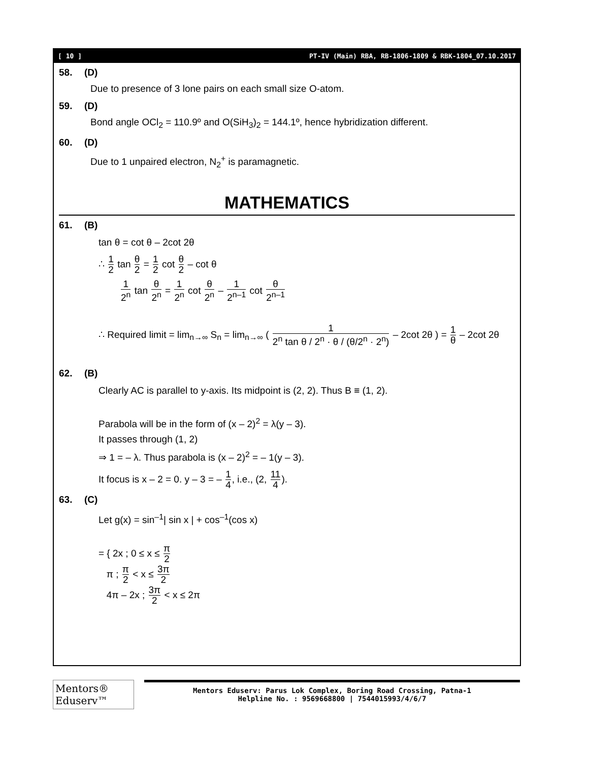[ 10 ] PT-IV (Main) RBA, RB-1806-1809 & RBK-1804_07.10.2017
58. (D)
Due to presence of 3 lone pairs on each small size O-atom.
59. (D)
Bond angle OCl<sub>2</sub> = 110.9º and O(SiH<sub>3</sub>)<sub>2</sub> = 144.1º, hence hybridization different.
60. (D)
Due to 1 unpaired electron, N<sub>2</sub><sup>+</sup> is paramagnetic.
MATHEMATICS
61. (B)
tan θ = cot θ – 2cot 2θ
∴ 1 2 tan θ 2 = 1 2 cot θ 2 – cot θ
1 2<sup>n</sup> tan θ 2<sup>n</sup> = 1 2<sup>n</sup> cot θ 2<sup>n</sup> – 1 2<sup>n–1</sup> cot θ 2<sup>n–1</sup>
∴ Required limit = lim<sub>n→∞</sub> S<sub>n</sub> = lim<sub>n→∞</sub> ( 1 2<sup>n</sup> tan θ / 2<sup>n</sup> · θ / (θ/2<sup>n</sup> · 2<sup>n</sup>) – 2cot 2θ ) = 1 θ – 2cot 2θ
62. (B)
Clearly AC is parallel to y-axis. Its midpoint is (2, 2). Thus B ≡ (1, 2).
Parabola will be in the form of (x – 2)<sup>2</sup> = λ(y – 3).
It passes through (1, 2)
⇒ 1 = – λ. Thus parabola is (x – 2)<sup>2</sup> = – 1(y – 3).
It focus is x – 2 = 0. y – 3 = – 1 4, i.e., (2, 11 4).
63. (C)
Let g(x) = sin<sup>–1</sup>| sin x | + cos<sup>–1</sup>(cos x)
= { 2x ; 0 ≤ x ≤ π 2
π ; π 2 < x ≤ 3π 2
4π – 2x ; 3π 2 < x ≤ 2π
Mentors® Eduserv™
Mentors Eduserv: Parus Lok Complex, Boring Road Crossing, Patna-1
Helpline No. : 9569668800 | 7544015993/4/6/7